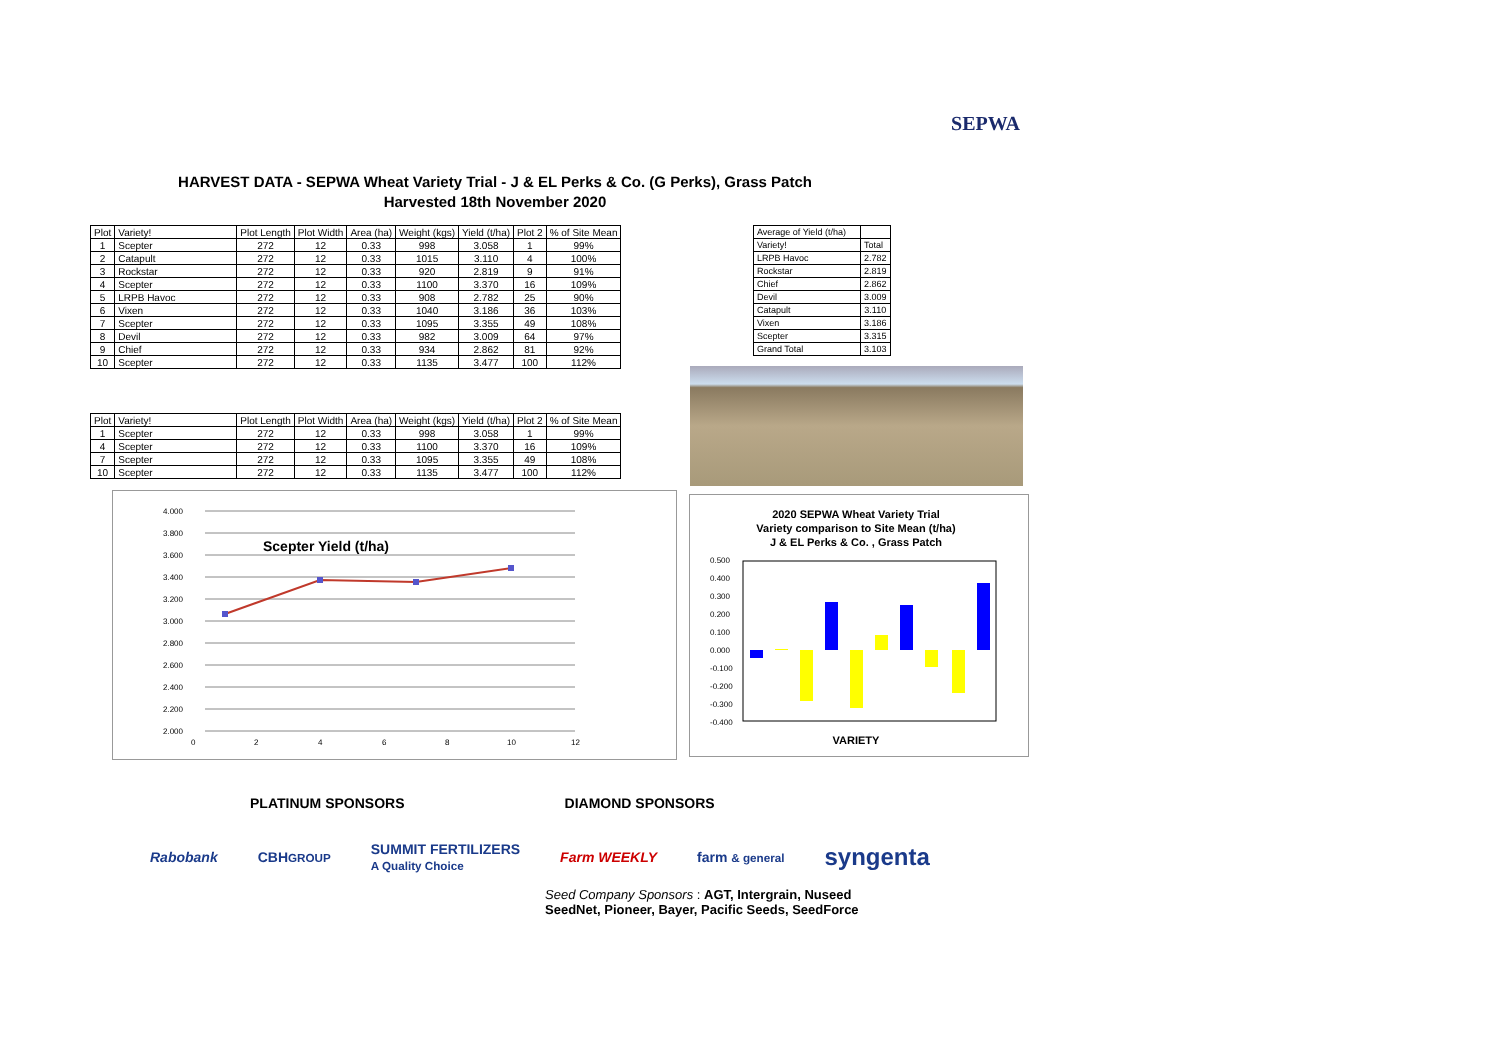SEPWA
HARVEST DATA - SEPWA Wheat Variety Trial - J & EL Perks & Co. (G Perks), Grass Patch
Harvested 18th November 2020
| Plot | Variety! | Plot Length | Plot Width | Area (ha) | Weight (kgs) | Yield (t/ha) | Plot 2 | % of Site Mean |
| --- | --- | --- | --- | --- | --- | --- | --- | --- |
| 1 | Scepter | 272 | 12 | 0.33 | 998 | 3.058 | 1 | 99% |
| 2 | Catapult | 272 | 12 | 0.33 | 1015 | 3.110 | 4 | 100% |
| 3 | Rockstar | 272 | 12 | 0.33 | 920 | 2.819 | 9 | 91% |
| 4 | Scepter | 272 | 12 | 0.33 | 1100 | 3.370 | 16 | 109% |
| 5 | LRPB Havoc | 272 | 12 | 0.33 | 908 | 2.782 | 25 | 90% |
| 6 | Vixen | 272 | 12 | 0.33 | 1040 | 3.186 | 36 | 103% |
| 7 | Scepter | 272 | 12 | 0.33 | 1095 | 3.355 | 49 | 108% |
| 8 | Devil | 272 | 12 | 0.33 | 982 | 3.009 | 64 | 97% |
| 9 | Chief | 272 | 12 | 0.33 | 934 | 2.862 | 81 | 92% |
| 10 | Scepter | 272 | 12 | 0.33 | 1135 | 3.477 | 100 | 112% |
| Average of Yield (t/ha) | |
| Variety! | Total |
| LRPB Havoc | 2.782 |
| Rockstar | 2.819 |
| Chief | 2.862 |
| Devil | 3.009 |
| Catapult | 3.110 |
| Vixen | 3.186 |
| Scepter | 3.315 |
| Grand Total | 3.103 |
| Plot | Variety! | Plot Length | Plot Width | Area (ha) | Weight (kgs) | Yield (t/ha) | Plot 2 | % of Site Mean |
| --- | --- | --- | --- | --- | --- | --- | --- | --- |
| 1 | Scepter | 272 | 12 | 0.33 | 998 | 3.058 | 1 | 99% |
| 4 | Scepter | 272 | 12 | 0.33 | 1100 | 3.370 | 16 | 109% |
| 7 | Scepter | 272 | 12 | 0.33 | 1095 | 3.355 | 49 | 108% |
| 10 | Scepter | 272 | 12 | 0.33 | 1135 | 3.477 | 100 | 112% |
4.000
3.800
3.600
3.400
3.200
3.000
2.800
2.600
2.400
2.200
2.000
0
2
4
6
8
10
12
Scepter Yield (t/ha)
2020 SEPWA Wheat Variety Trial
Variety comparison to Site Mean (t/ha)
J & EL Perks & Co. , Grass Patch
0.500
0.400
0.300
0.200
0.100
0.000
-0.100
-0.200
-0.300
-0.400
VARIETY
PLATINUM SPONSORS DIAMOND SPONSORS
Rabobank CBHGROUP SUMMIT FERTILIZERS
A Quality Choice Farm WEEKLY farm & general syngenta
Seed Company Sponsors : AGT, Intergrain, Nuseed
SeedNet, Pioneer, Bayer, Pacific Seeds, SeedForce